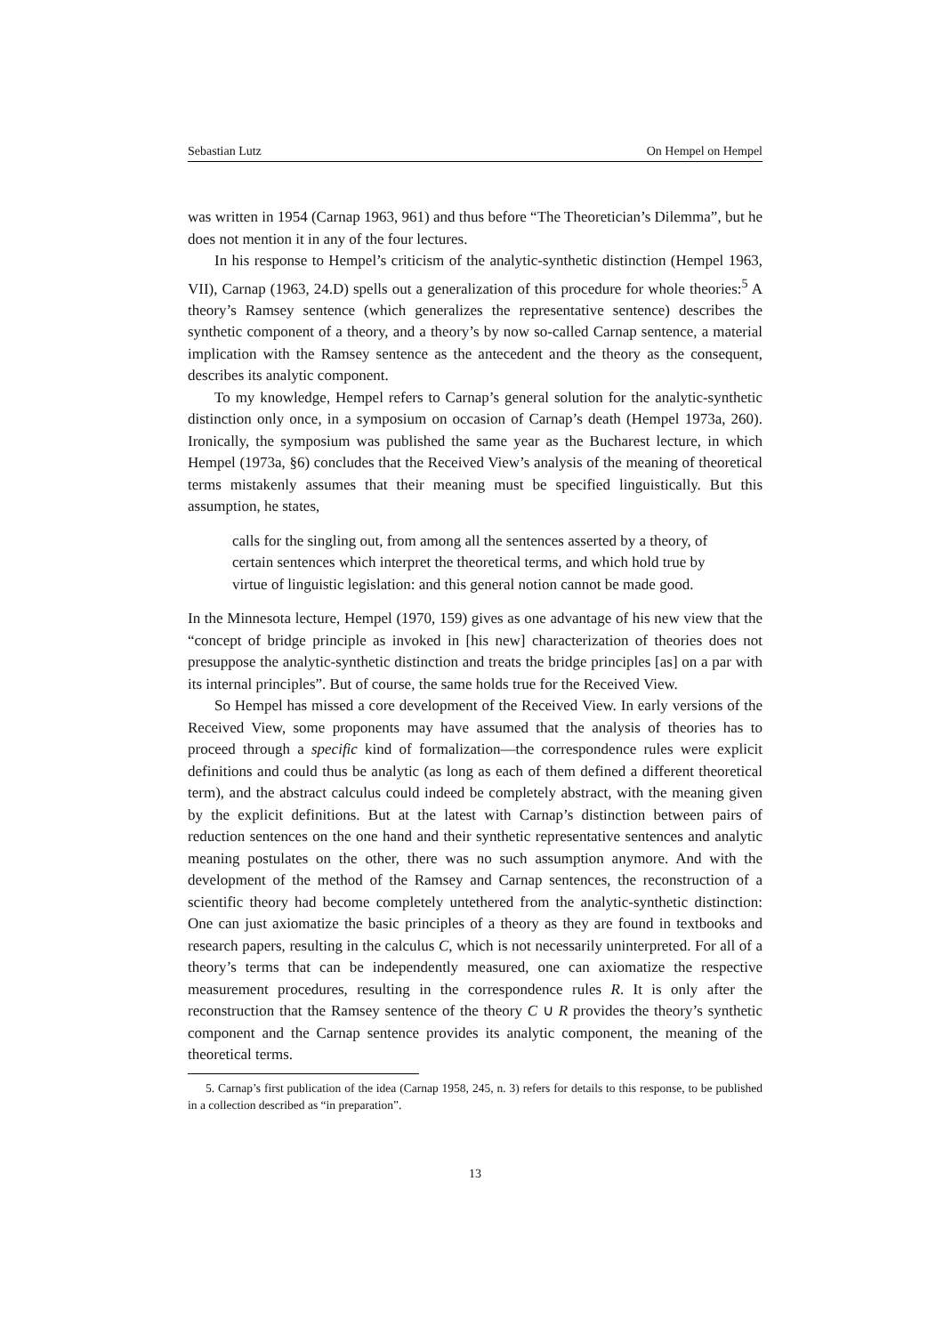Sebastian Lutz On Hempel on Hempel
was written in 1954 (Carnap 1963, 961) and thus before “The Theoretician’s Dilemma”, but he does not mention it in any of the four lectures.
In his response to Hempel’s criticism of the analytic-synthetic distinction (Hempel 1963, VII), Carnap (1963, 24.D) spells out a generalization of this procedure for whole theories:<sup>5</sup> A theory’s Ramsey sentence (which generalizes the representative sentence) describes the synthetic component of a theory, and a theory’s by now so-called Carnap sentence, a material implication with the Ramsey sentence as the antecedent and the theory as the consequent, describes its analytic component.
To my knowledge, Hempel refers to Carnap’s general solution for the analytic-synthetic distinction only once, in a symposium on occasion of Carnap’s death (Hempel 1973a, 260). Ironically, the symposium was published the same year as the Bucharest lecture, in which Hempel (1973a, §6) concludes that the Received View’s analysis of the meaning of theoretical terms mistakenly assumes that their meaning must be specified linguistically. But this assumption, he states,
calls for the singling out, from among all the sentences asserted by a theory, of certain sentences which interpret the theoretical terms, and which hold true by virtue of linguistic legislation: and this general notion cannot be made good.
In the Minnesota lecture, Hempel (1970, 159) gives as one advantage of his new view that the “concept of bridge principle as invoked in [his new] characterization of theories does not presuppose the analytic-synthetic distinction and treats the bridge principles [as] on a par with its internal principles”. But of course, the same holds true for the Received View.
So Hempel has missed a core development of the Received View. In early versions of the Received View, some proponents may have assumed that the analysis of theories has to proceed through a specific kind of formalization—the correspondence rules were explicit definitions and could thus be analytic (as long as each of them defined a different theoretical term), and the abstract calculus could indeed be completely abstract, with the meaning given by the explicit definitions. But at the latest with Carnap’s distinction between pairs of reduction sentences on the one hand and their synthetic representative sentences and analytic meaning postulates on the other, there was no such assumption anymore. And with the development of the method of the Ramsey and Carnap sentences, the reconstruction of a scientific theory had become completely untethered from the analytic-synthetic distinction: One can just axiomatize the basic principles of a theory as they are found in textbooks and research papers, resulting in the calculus C, which is not necessarily uninterpreted. For all of a theory’s terms that can be independently measured, one can axiomatize the respective measurement procedures, resulting in the correspondence rules R. It is only after the reconstruction that the Ramsey sentence of the theory C ∪ R provides the theory’s synthetic component and the Carnap sentence provides its analytic component, the meaning of the theoretical terms.
5. Carnap’s first publication of the idea (Carnap 1958, 245, n. 3) refers for details to this response, to be published in a collection described as “in preparation”.
13